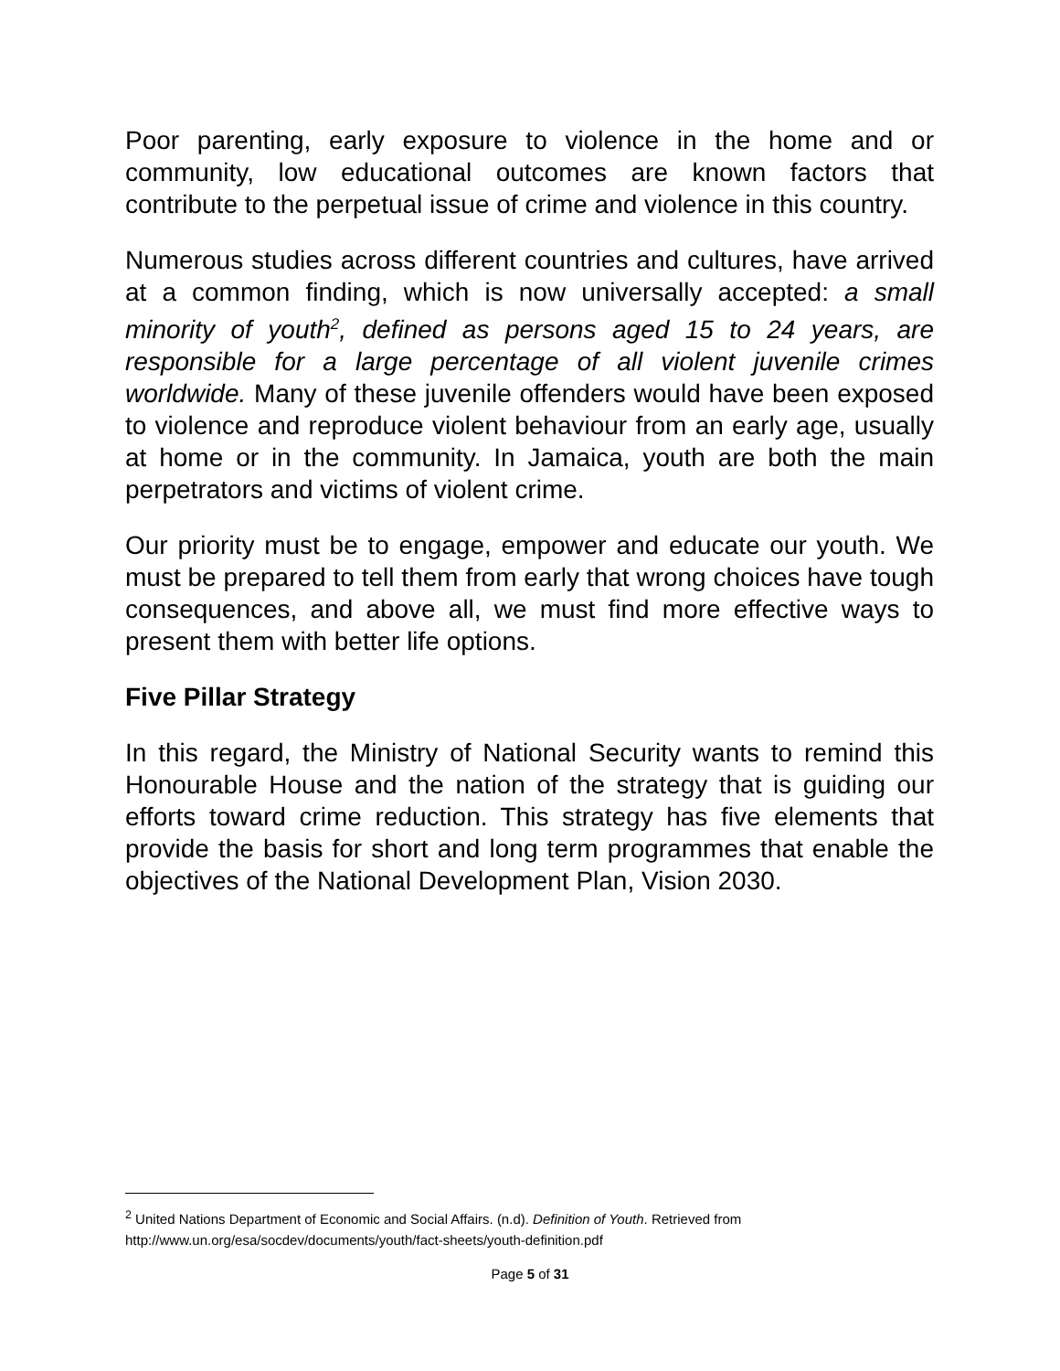Poor parenting, early exposure to violence in the home and or community, low educational outcomes are known factors that contribute to the perpetual issue of crime and violence in this country.
Numerous studies across different countries and cultures, have arrived at a common finding, which is now universally accepted: a small minority of youth<sup>2</sup>, defined as persons aged 15 to 24 years, are responsible for a large percentage of all violent juvenile crimes worldwide. Many of these juvenile offenders would have been exposed to violence and reproduce violent behaviour from an early age, usually at home or in the community. In Jamaica, youth are both the main perpetrators and victims of violent crime.
Our priority must be to engage, empower and educate our youth. We must be prepared to tell them from early that wrong choices have tough consequences, and above all, we must find more effective ways to present them with better life options.
Five Pillar Strategy
In this regard, the Ministry of National Security wants to remind this Honourable House and the nation of the strategy that is guiding our efforts toward crime reduction. This strategy has five elements that provide the basis for short and long term programmes that enable the objectives of the National Development Plan, Vision 2030.
<sup>2</sup> United Nations Department of Economic and Social Affairs. (n.d). Definition of Youth. Retrieved from http://www.un.org/esa/socdev/documents/youth/fact-sheets/youth-definition.pdf
Page 5 of 31